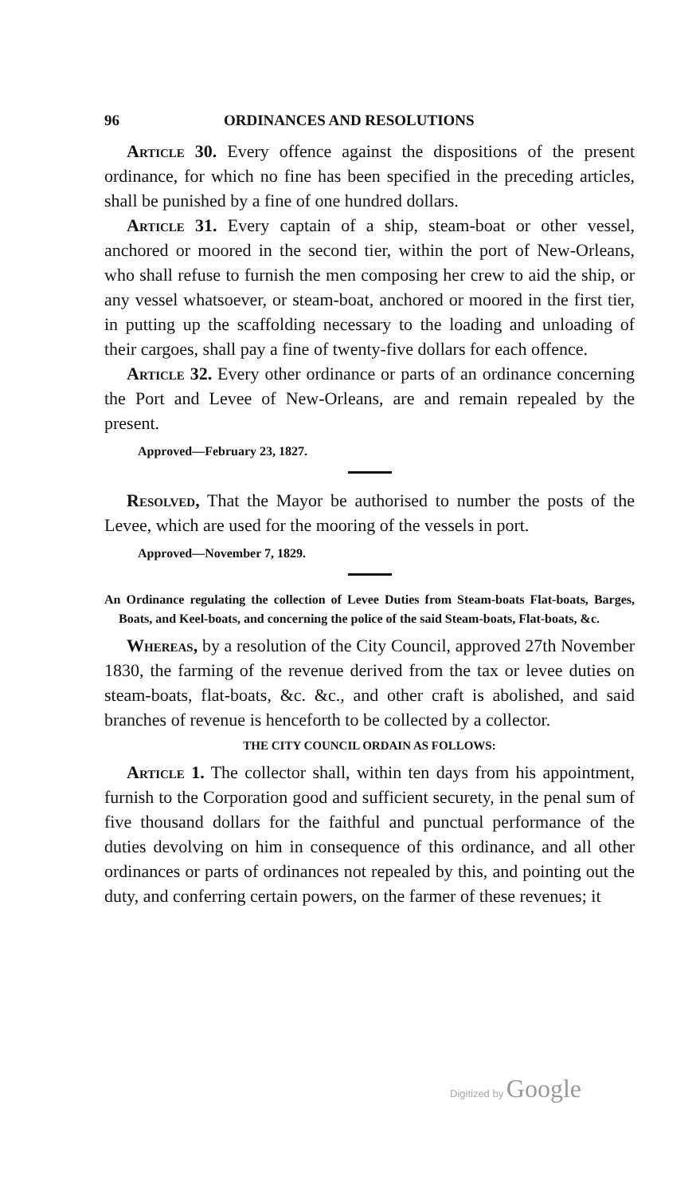96 ORDINANCES AND RESOLUTIONS
Article 30. Every offence against the dispositions of the present ordinance, for which no fine has been specified in the preceding articles, shall be punished by a fine of one hundred dollars.
Article 31. Every captain of a ship, steam-boat or other vessel, anchored or moored in the second tier, within the port of New-Orleans, who shall refuse to furnish the men composing her crew to aid the ship, or any vessel whatsoever, or steam-boat, anchored or moored in the first tier, in putting up the scaffolding necessary to the loading and unloading of their cargoes, shall pay a fine of twenty-five dollars for each offence.
Article 32. Every other ordinance or parts of an ordinance concerning the Port and Levee of New-Orleans, are and remain repealed by the present.
Approved—February 23, 1827.
Resolved, That the Mayor be authorised to number the posts of the Levee, which are used for the mooring of the vessels in port.
Approved—November 7, 1829.
An Ordinance regulating the collection of Levee Duties from Steam-boats Flat-boats, Barges, Boats, and Keel-boats, and concerning the police of the said Steam-boats, Flat-boats, &c.
Whereas, by a resolution of the City Council, approved 27th November 1830, the farming of the revenue derived from the tax or levee duties on steam-boats, flat-boats, &c. &c., and other craft is abolished, and said branches of revenue is henceforth to be collected by a collector.
THE CITY COUNCIL ORDAIN AS FOLLOWS:
Article 1. The collector shall, within ten days from his appointment, furnish to the Corporation good and sufficient securety, in the penal sum of five thousand dollars for the faithful and punctual performance of the duties devolving on him in consequence of this ordinance, and all other ordinances or parts of ordinances not repealed by this, and pointing out the duty, and conferring certain powers, on the farmer of these revenues; it
Digitized by Google